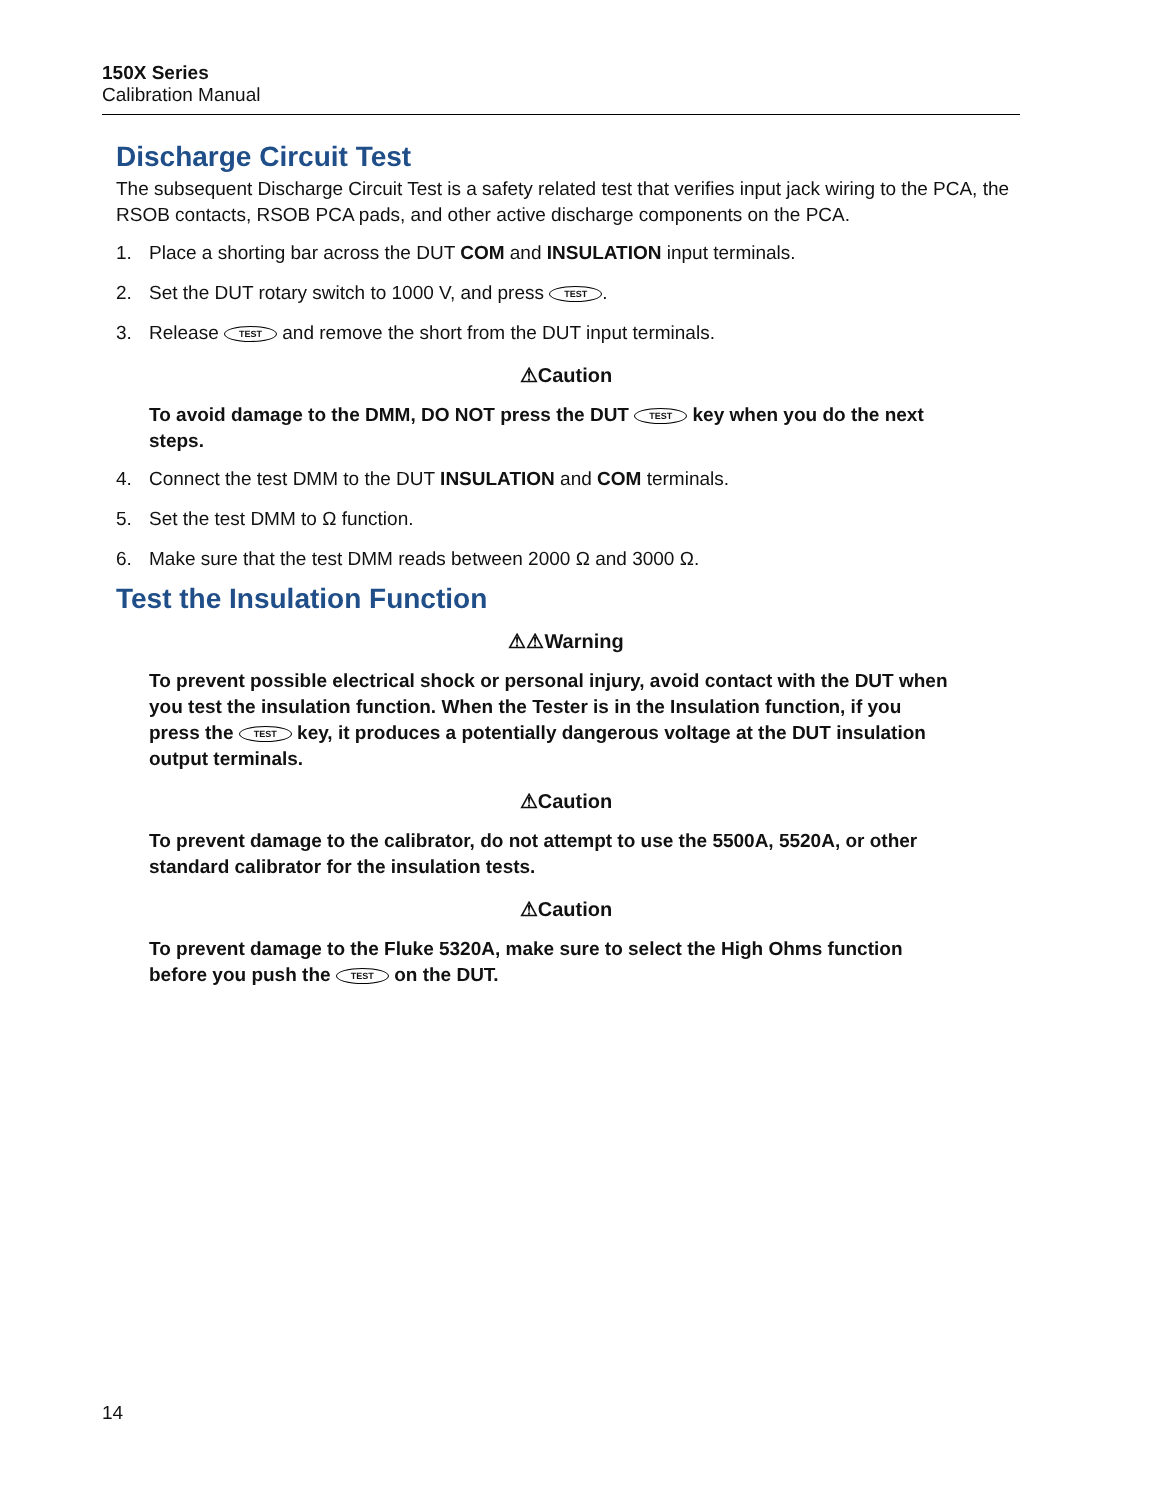150X Series
Calibration Manual
Discharge Circuit Test
The subsequent Discharge Circuit Test is a safety related test that verifies input jack wiring to the PCA, the RSOB contacts, RSOB PCA pads, and other active discharge components on the PCA.
1. Place a shorting bar across the DUT COM and INSULATION input terminals.
2. Set the DUT rotary switch to 1000 V, and press TEST.
3. Release TEST and remove the short from the DUT input terminals.
⚠Caution
To avoid damage to the DMM, DO NOT press the DUT TEST key when you do the next steps.
4. Connect the test DMM to the DUT INSULATION and COM terminals.
5. Set the test DMM to Ω function.
6. Make sure that the test DMM reads between 2000 Ω and 3000 Ω.
Test the Insulation Function
⚠⚠Warning
To prevent possible electrical shock or personal injury, avoid contact with the DUT when you test the insulation function. When the Tester is in the Insulation function, if you press the TEST key, it produces a potentially dangerous voltage at the DUT insulation output terminals.
⚠Caution
To prevent damage to the calibrator, do not attempt to use the 5500A, 5520A, or other standard calibrator for the insulation tests.
⚠Caution
To prevent damage to the Fluke 5320A, make sure to select the High Ohms function before you push the TEST on the DUT.
14